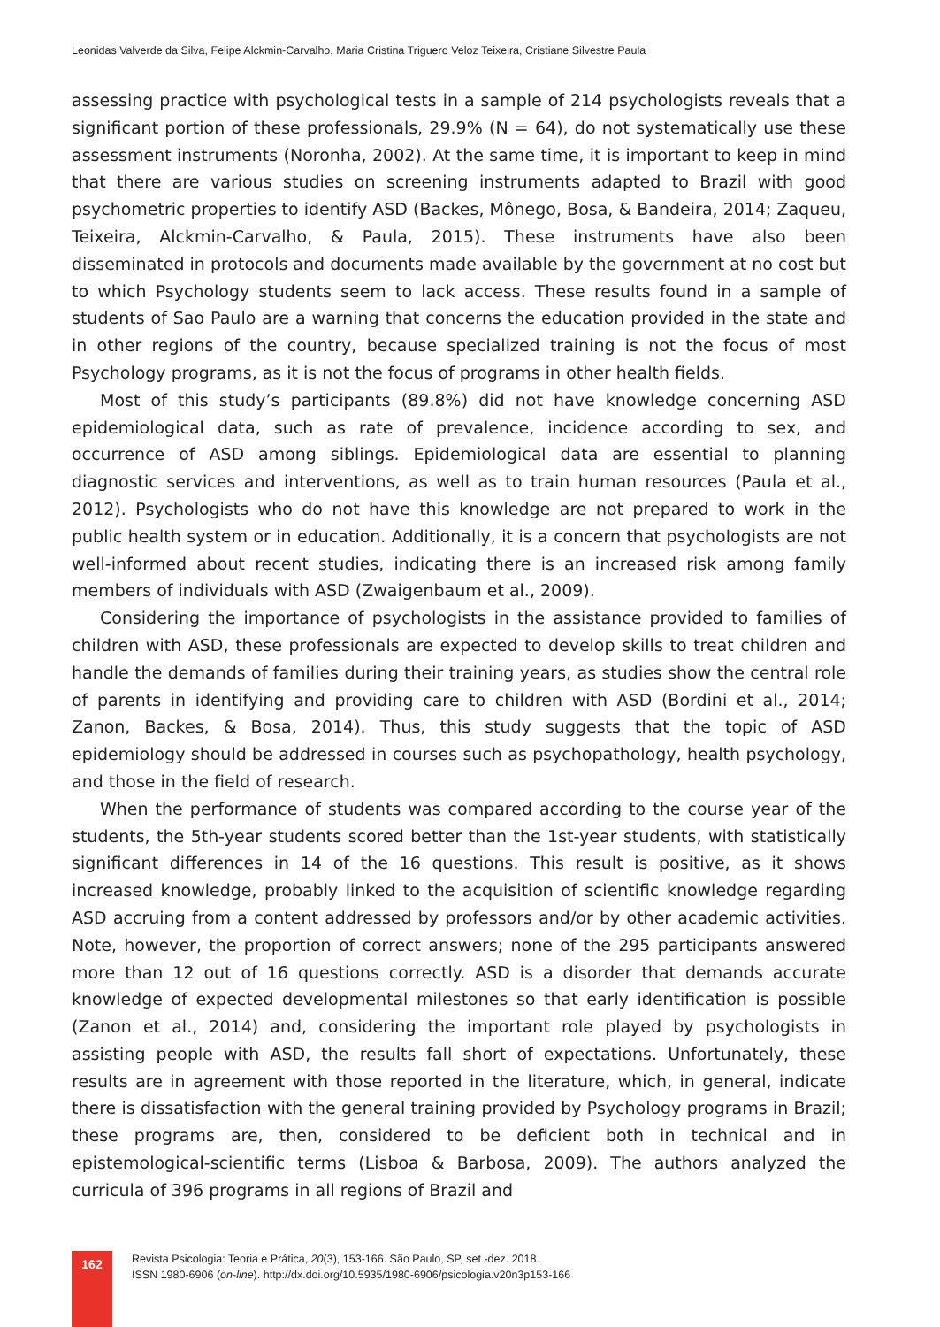Leonidas Valverde da Silva, Felipe Alckmin-Carvalho, Maria Cristina Triguero Veloz Teixeira, Cristiane Silvestre Paula
assessing practice with psychological tests in a sample of 214 psychologists reveals that a significant portion of these professionals, 29.9% (N = 64), do not systematically use these assessment instruments (Noronha, 2002). At the same time, it is important to keep in mind that there are various studies on screening instruments adapted to Brazil with good psychometric properties to identify ASD (Backes, Mônego, Bosa, & Bandeira, 2014; Zaqueu, Teixeira, Alckmin-Carvalho, & Paula, 2015). These instruments have also been disseminated in protocols and documents made available by the government at no cost but to which Psychology students seem to lack access. These results found in a sample of students of Sao Paulo are a warning that concerns the education provided in the state and in other regions of the country, because specialized training is not the focus of most Psychology programs, as it is not the focus of programs in other health fields.
Most of this study’s participants (89.8%) did not have knowledge concerning ASD epidemiological data, such as rate of prevalence, incidence according to sex, and occurrence of ASD among siblings. Epidemiological data are essential to planning diagnostic services and interventions, as well as to train human resources (Paula et al., 2012). Psychologists who do not have this knowledge are not prepared to work in the public health system or in education. Additionally, it is a concern that psychologists are not well-informed about recent studies, indicating there is an increased risk among family members of individuals with ASD (Zwaigenbaum et al., 2009).
Considering the importance of psychologists in the assistance provided to families of children with ASD, these professionals are expected to develop skills to treat children and handle the demands of families during their training years, as studies show the central role of parents in identifying and providing care to children with ASD (Bordini et al., 2014; Zanon, Backes, & Bosa, 2014). Thus, this study suggests that the topic of ASD epidemiology should be addressed in courses such as psychopathology, health psychology, and those in the field of research.
When the performance of students was compared according to the course year of the students, the 5th-year students scored better than the 1st-year students, with statistically significant differences in 14 of the 16 questions. This result is positive, as it shows increased knowledge, probably linked to the acquisition of scientific knowledge regarding ASD accruing from a content addressed by professors and/or by other academic activities. Note, however, the proportion of correct answers; none of the 295 participants answered more than 12 out of 16 questions correctly. ASD is a disorder that demands accurate knowledge of expected developmental milestones so that early identification is possible (Zanon et al., 2014) and, considering the important role played by psychologists in assisting people with ASD, the results fall short of expectations. Unfortunately, these results are in agreement with those reported in the literature, which, in general, indicate there is dissatisfaction with the general training provided by Psychology programs in Brazil; these programs are, then, considered to be deficient both in technical and in epistemological-scientific terms (Lisboa & Barbosa, 2009). The authors analyzed the curricula of 396 programs in all regions of Brazil and
162
Revista Psicologia: Teoria e Prática, 20(3), 153-166. São Paulo, SP, set.-dez. 2018.
ISSN 1980-6906 (on-line). http://dx.doi.org/10.5935/1980-6906/psicologia.v20n3p153-166